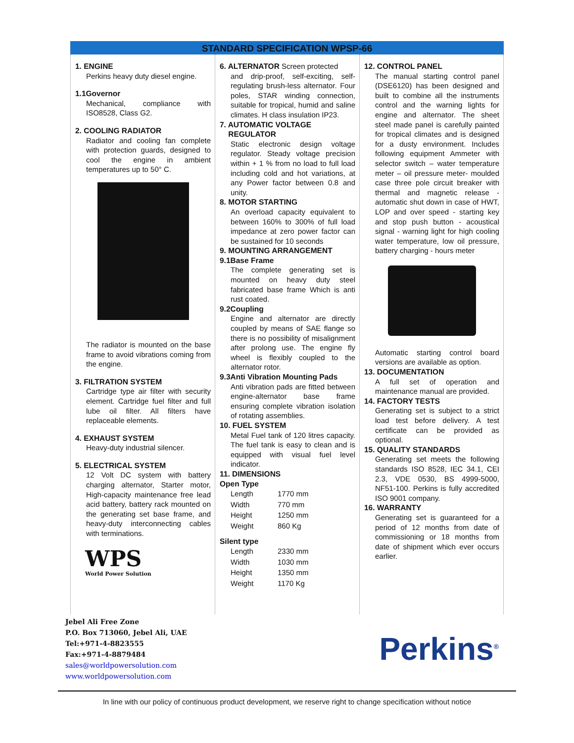STANDARD SPECIFICATION WPSP-66
1. ENGINE
Perkins heavy duty diesel engine.
1.1Governor
Mechanical, compliance with ISO8528, Class G2.
2. COOLING RADIATOR
Radiator and cooling fan complete with protection guards, designed to cool the engine in ambient temperatures up to 50° C.
The radiator is mounted on the base frame to avoid vibrations coming from the engine.
3. FILTRATION SYSTEM
Cartridge type air filter with security element. Cartridge fuel filter and full lube oil filter. All filters have replaceable elements.
4. EXHAUST SYSTEM
Heavy-duty industrial silencer.
5. ELECTRICAL SYSTEM
12 Volt DC system with battery charging alternator, Starter motor, High-capacity maintenance free lead acid battery, battery rack mounted on the generating set base frame, and heavy-duty interconnecting cables with terminations.
WPS
World Power Solution
6. ALTERNATOR
Screen protected
and drip-proof, self-exciting, self-regulating brush-less alternator. Four poles, STAR winding connection, suitable for tropical, humid and saline climates. H class insulation IP23.
7. AUTOMATIC VOLTAGE
REGULATOR
Static electronic design voltage regulator. Steady voltage precision within + 1 % from no load to full load including cold and hot variations, at any Power factor between 0.8 and unity.
8. MOTOR STARTING
An overload capacity equivalent to between 160% to 300% of full load impedance at zero power factor can be sustained for 10 seconds
9. MOUNTING ARRANGEMENT
9.1Base Frame
The complete generating set is mounted on heavy duty steel fabricated base frame Which is anti rust coated.
9.2Coupling
Engine and alternator are directly coupled by means of SAE flange so there is no possibility of misalignment after prolong use. The engine fly wheel is flexibly coupled to the alternator rotor.
9.3Anti Vibration Mounting Pads
Anti vibration pads are fitted between engine-alternator base frame ensuring complete vibration isolation of rotating assemblies.
10. FUEL SYSTEM
Metal Fuel tank of 120 litres capacity. The fuel tank is easy to clean and is equipped with visual fuel level indicator.
11. DIMENSIONS
Open Type
| Length | 1770 mm |
| Width | 770 mm |
| Height | 1250 mm |
| Weight | 860 Kg |
Silent type
| Length | 2330 mm |
| Width | 1030 mm |
| Height | 1350 mm |
| Weight | 1170 Kg |
12. CONTROL PANEL
The manual starting control panel (DSE6120) has been designed and built to combine all the instruments control and the warning lights for engine and alternator. The sheet steel made panel is carefully painted for tropical climates and is designed for a dusty environment. Includes following equipment Ammeter with selector switch – water temperature meter – oil pressure meter- moulded case three pole circuit breaker with thermal and magnetic release - automatic shut down in case of HWT, LOP and over speed - starting key and stop push button - acoustical signal - warning light for high cooling water temperature, low oil pressure, battery charging - hours meter
Automatic starting control board versions are available as option.
13. DOCUMENTATION
A full set of operation and maintenance manual are provided.
14. FACTORY TESTS
Generating set is subject to a strict load test before delivery. A test certificate can be provided as optional.
15. QUALITY STANDARDS
Generating set meets the following standards ISO 8528, IEC 34.1, CEI 2.3, VDE 0530, BS 4999-5000, NF51-100. Perkins is fully accredited ISO 9001 company.
16. WARRANTY
Generating set is guaranteed for a period of 12 months from date of commissioning or 18 months from date of shipment which ever occurs earlier.
Jebel Ali Free Zone
P.O. Box 713060, Jebel Ali, UAE
Tel:+971-4-8823555
Fax:+971-4-8879484
sales@worldpowersolution.com
www.worldpowersolution.com
Perkins<sup>®</sup>
In line with our policy of continuous product development, we reserve right to change specification without notice